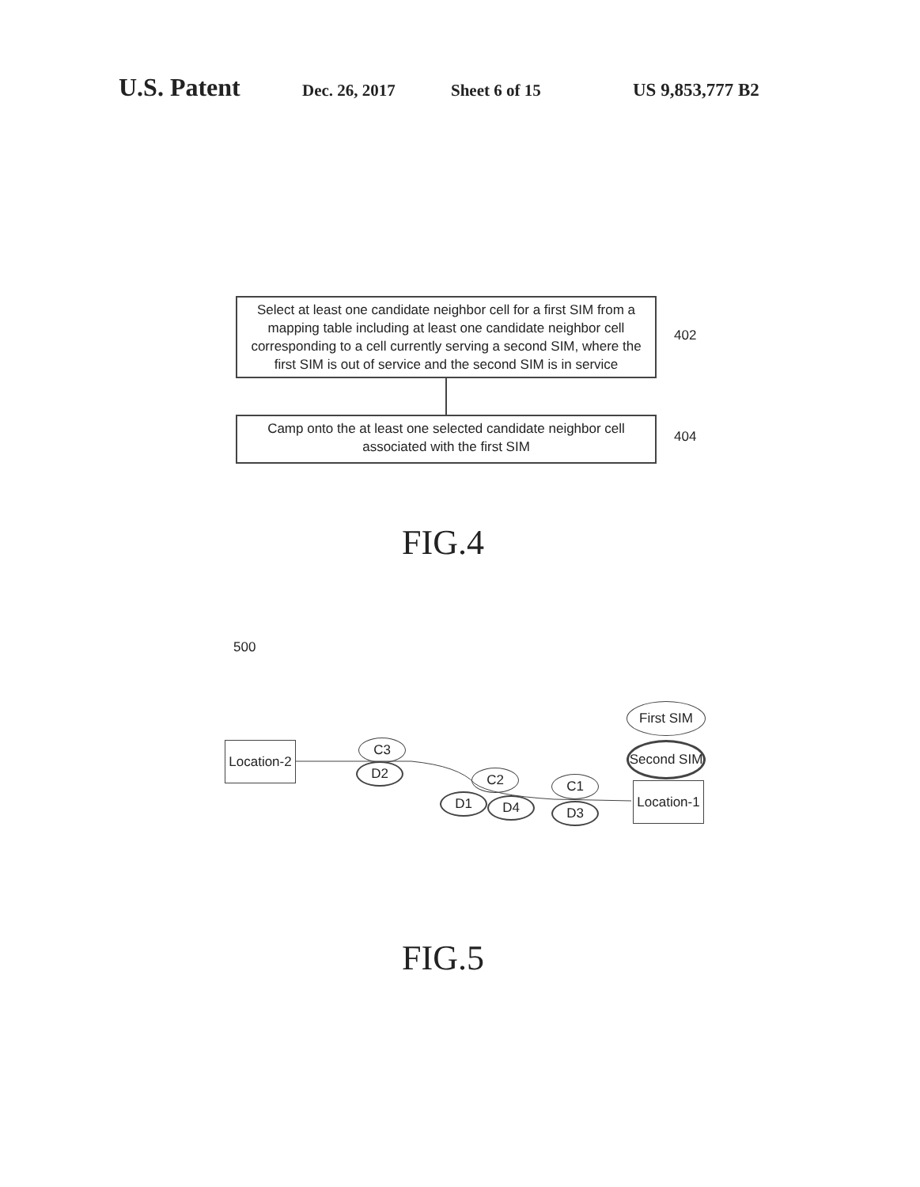U.S. Patent Dec. 26, 2017 Sheet 6 of 15 US 9,853,777 B2
Select at least one candidate neighbor cell for a first SIM from a mapping table including at least one candidate neighbor cell corresponding to a cell currently serving a second SIM, where the first SIM is out of service and the second SIM is in service
402
Camp onto the at least one selected candidate neighbor cell associated with the first SIM
404
FIG.4
500
Location-2
Location-1
First SIM
Second SIM
C3
D2 C2
D1 D4
C1
D3
FIG.5